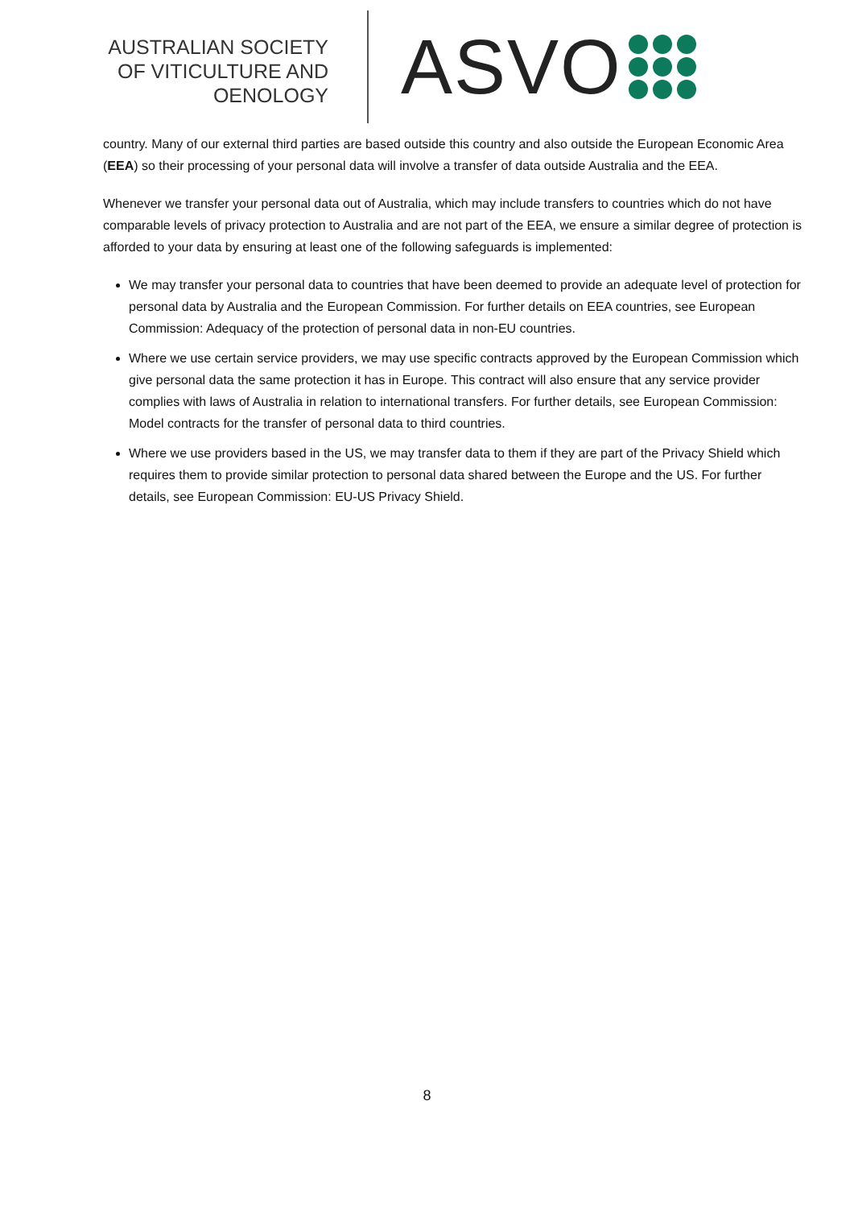AUSTRALIAN SOCIETY
OF VITICULTURE AND
OENOLOGY
ASVO
country. Many of our external third parties are based outside this country and also outside the European Economic Area (EEA) so their processing of your personal data will involve a transfer of data outside Australia and the EEA.
Whenever we transfer your personal data out of Australia, which may include transfers to countries which do not have comparable levels of privacy protection to Australia and are not part of the EEA, we ensure a similar degree of protection is afforded to your data by ensuring at least one of the following safeguards is implemented:
We may transfer your personal data to countries that have been deemed to provide an adequate level of protection for personal data by Australia and the European Commission. For further details on EEA countries, see European Commission: Adequacy of the protection of personal data in non-EU countries.
Where we use certain service providers, we may use specific contracts approved by the European Commission which give personal data the same protection it has in Europe. This contract will also ensure that any service provider complies with laws of Australia in relation to international transfers. For further details, see European Commission: Model contracts for the transfer of personal data to third countries.
Where we use providers based in the US, we may transfer data to them if they are part of the Privacy Shield which requires them to provide similar protection to personal data shared between the Europe and the US. For further details, see European Commission: EU-US Privacy Shield.
8